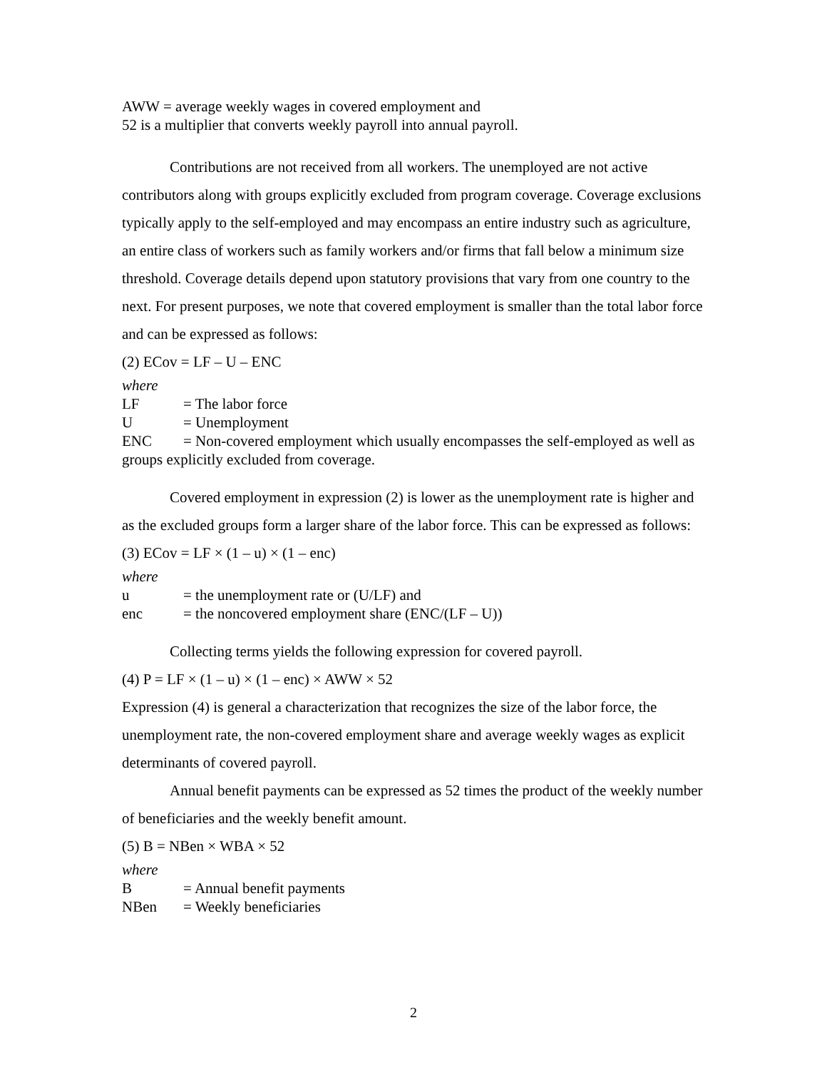AWW = average weekly wages in covered employment and
52 is a multiplier that converts weekly payroll into annual payroll.
Contributions are not received from all workers. The unemployed are not active contributors along with groups explicitly excluded from program coverage. Coverage exclusions typically apply to the self-employed and may encompass an entire industry such as agriculture, an entire class of workers such as family workers and/or firms that fall below a minimum size threshold. Coverage details depend upon statutory provisions that vary from one country to the next. For present purposes, we note that covered employment is smaller than the total labor force and can be expressed as follows:
(2) ECov = LF – U – ENC
where
LF = The labor force
U = Unemployment
ENC = Non-covered employment which usually encompasses the self-employed as well as groups explicitly excluded from coverage.
Covered employment in expression (2) is lower as the unemployment rate is higher and as the excluded groups form a larger share of the labor force. This can be expressed as follows:
(3) ECov = LF × (1 – u) × (1 – enc)
where
u = the unemployment rate or (U/LF) and
enc = the noncovered employment share (ENC/(LF – U))
Collecting terms yields the following expression for covered payroll.
(4) P = LF × (1 – u) × (1 – enc) × AWW × 52
Expression (4) is general a characterization that recognizes the size of the labor force, the unemployment rate, the non-covered employment share and average weekly wages as explicit determinants of covered payroll.
Annual benefit payments can be expressed as 52 times the product of the weekly number of beneficiaries and the weekly benefit amount.
(5) B = NBen × WBA × 52
where
B = Annual benefit payments
NBen = Weekly beneficiaries
2